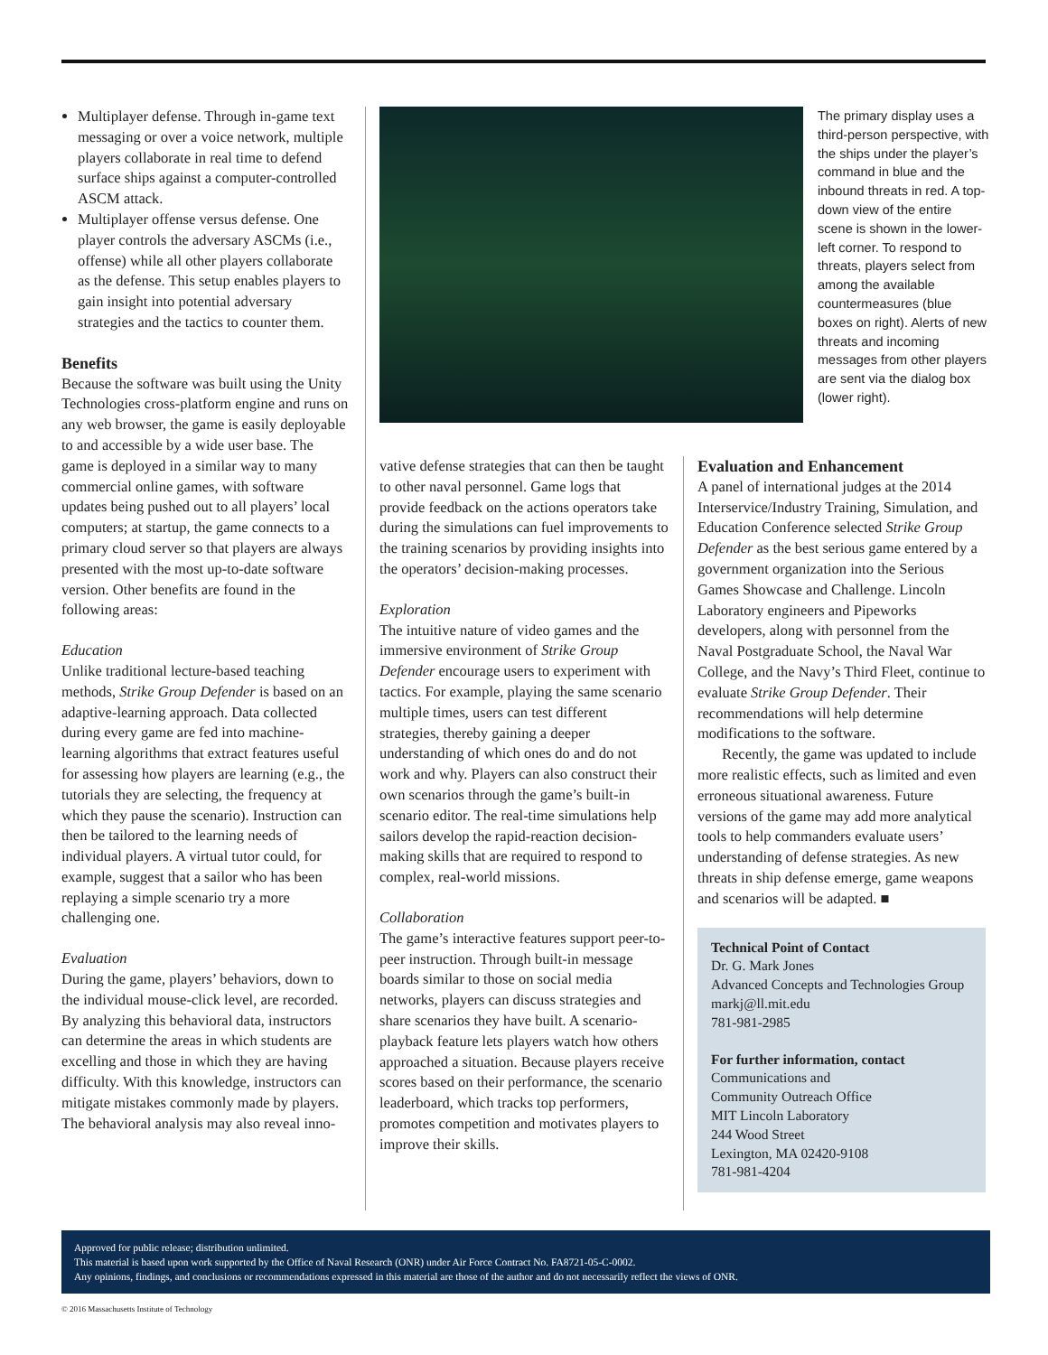Multiplayer defense. Through in-game text messaging or over a voice network, multiple players collaborate in real time to defend surface ships against a computer-controlled ASCM attack.
Multiplayer offense versus defense. One player controls the adversary ASCMs (i.e., offense) while all other players collaborate as the defense. This setup enables players to gain insight into potential adversary strategies and the tactics to counter them.
Benefits
Because the software was built using the Unity Technologies cross-platform engine and runs on any web browser, the game is easily deployable to and accessible by a wide user base. The game is deployed in a similar way to many commercial online games, with software updates being pushed out to all players’ local computers; at startup, the game connects to a primary cloud server so that players are always presented with the most up-to-date software version. Other benefits are found in the following areas:
Education
Unlike traditional lecture-based teaching methods, Strike Group Defender is based on an adaptive-learning approach. Data collected during every game are fed into machine-learning algorithms that extract features useful for assessing how players are learning (e.g., the tutorials they are selecting, the frequency at which they pause the scenario). Instruction can then be tailored to the learning needs of individual players. A virtual tutor could, for example, suggest that a sailor who has been replaying a simple scenario try a more challenging one.
Evaluation
During the game, players’ behaviors, down to the individual mouse-click level, are recorded. By analyzing this behavioral data, instructors can determine the areas in which students are excelling and those in which they are having difficulty. With this knowledge, instructors can mitigate mistakes commonly made by players. The behavioral analysis may also reveal inno-
The primary display uses a third-person perspective, with the ships under the player’s command in blue and the inbound threats in red. A top-down view of the entire scene is shown in the lower-left corner. To respond to threats, players select from among the available countermeasures (blue boxes on right). Alerts of new threats and incoming messages from other players are sent via the dialog box (lower right).
vative defense strategies that can then be taught to other naval personnel. Game logs that provide feedback on the actions operators take during the simulations can fuel improvements to the training scenarios by providing insights into the operators’ decision-making processes.
Exploration
The intuitive nature of video games and the immersive environment of Strike Group Defender encourage users to experiment with tactics. For example, playing the same scenario multiple times, users can test different strategies, thereby gaining a deeper understanding of which ones do and do not work and why. Players can also construct their own scenarios through the game’s built-in scenario editor. The real-time simulations help sailors develop the rapid-reaction decision-making skills that are required to respond to complex, real-world missions.
Collaboration
The game’s interactive features support peer-to-peer instruction. Through built-in message boards similar to those on social media networks, players can discuss strategies and share scenarios they have built. A scenario-playback feature lets players watch how others approached a situation. Because players receive scores based on their performance, the scenario leaderboard, which tracks top performers, promotes competition and motivates players to improve their skills.
Evaluation and Enhancement
A panel of international judges at the 2014 Interservice/Industry Training, Simulation, and Education Conference selected Strike Group Defender as the best serious game entered by a government organization into the Serious Games Showcase and Challenge. Lincoln Laboratory engineers and Pipeworks developers, along with personnel from the Naval Postgraduate School, the Naval War College, and the Navy’s Third Fleet, continue to evaluate Strike Group Defender. Their recommendations will help determine modifications to the software.
Recently, the game was updated to include more realistic effects, such as limited and even erroneous situational awareness. Future versions of the game may add more analytical tools to help commanders evaluate users’ understanding of defense strategies. As new threats in ship defense emerge, game weapons and scenarios will be adapted. ■
Technical Point of Contact
Dr. G. Mark Jones
Advanced Concepts and Technologies Group
markj@ll.mit.edu
781-981-2985
For further information, contact
Communications and
Community Outreach Office
MIT Lincoln Laboratory
244 Wood Street
Lexington, MA 02420-9108
781-981-4204
Approved for public release; distribution unlimited.
This material is based upon work supported by the Office of Naval Research (ONR) under Air Force Contract No. FA8721-05-C-0002.
Any opinions, findings, and conclusions or recommendations expressed in this material are those of the author and do not necessarily reflect the views of ONR.
© 2016 Massachusetts Institute of Technology